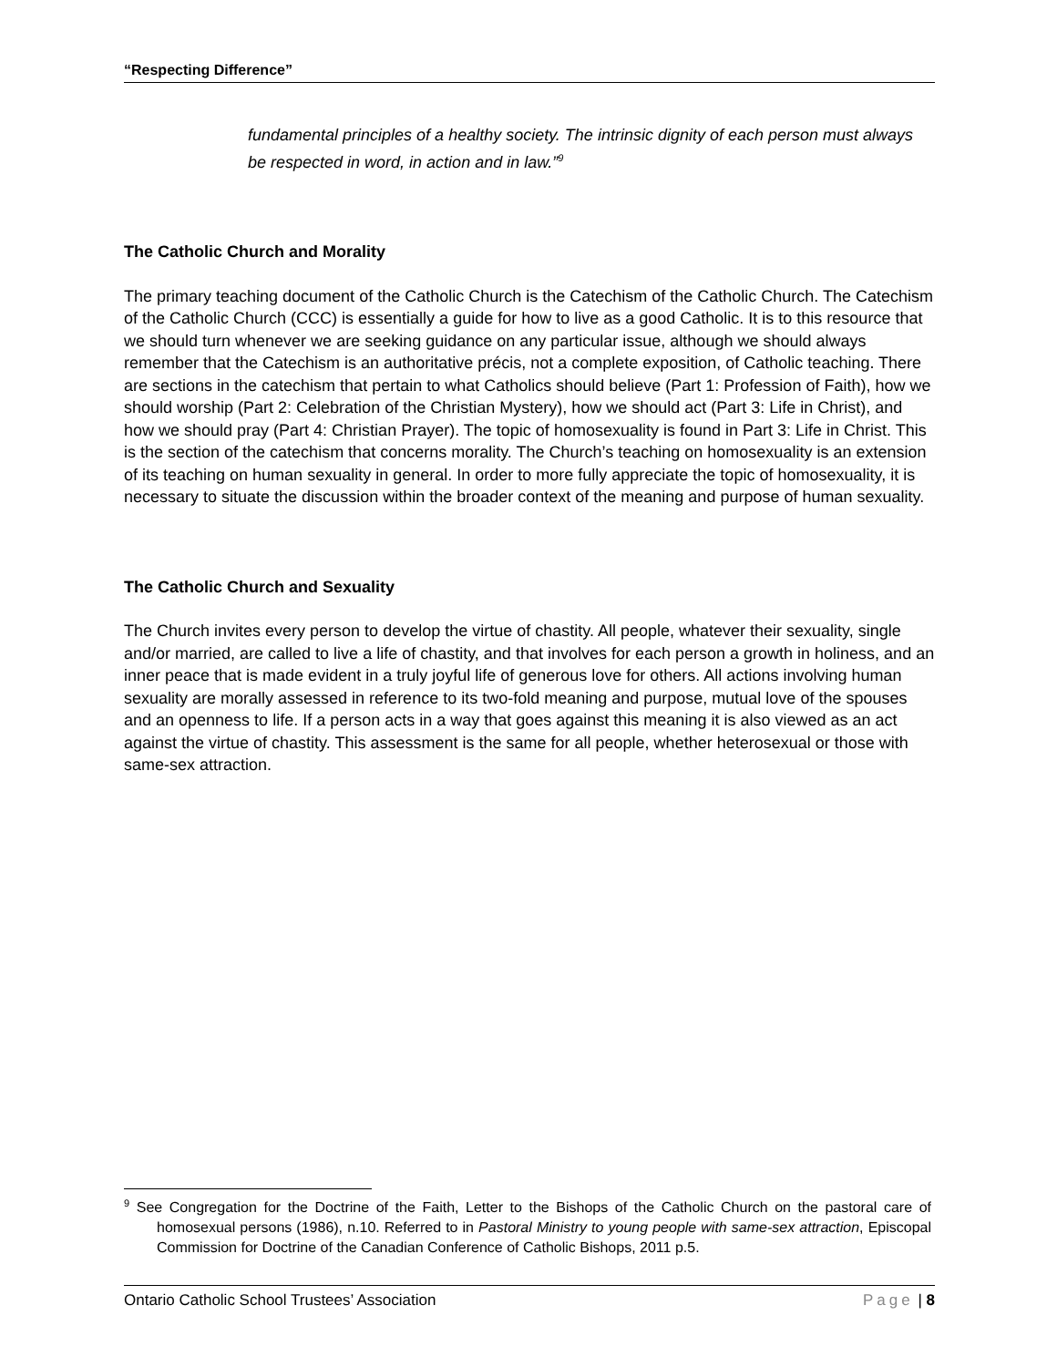“Respecting Difference”
fundamental principles of a healthy society. The intrinsic dignity of each person must always be respected in word, in action and in law.”<sup>9</sup>
The Catholic Church and Morality
The primary teaching document of the Catholic Church is the Catechism of the Catholic Church. The Catechism of the Catholic Church (CCC) is essentially a guide for how to live as a good Catholic. It is to this resource that we should turn whenever we are seeking guidance on any particular issue, although we should always remember that the Catechism is an authoritative précis, not a complete exposition, of Catholic teaching. There are sections in the catechism that pertain to what Catholics should believe (Part 1: Profession of Faith), how we should worship (Part 2: Celebration of the Christian Mystery), how we should act (Part 3: Life in Christ), and how we should pray (Part 4: Christian Prayer). The topic of homosexuality is found in Part 3: Life in Christ. This is the section of the catechism that concerns morality. The Church’s teaching on homosexuality is an extension of its teaching on human sexuality in general. In order to more fully appreciate the topic of homosexuality, it is necessary to situate the discussion within the broader context of the meaning and purpose of human sexuality.
The Catholic Church and Sexuality
The Church invites every person to develop the virtue of chastity. All people, whatever their sexuality, single and/or married, are called to live a life of chastity, and that involves for each person a growth in holiness, and an inner peace that is made evident in a truly joyful life of generous love for others. All actions involving human sexuality are morally assessed in reference to its two-fold meaning and purpose, mutual love of the spouses and an openness to life. If a person acts in a way that goes against this meaning it is also viewed as an act against the virtue of chastity. This assessment is the same for all people, whether heterosexual or those with same-sex attraction.
<sup>9</sup> See Congregation for the Doctrine of the Faith, Letter to the Bishops of the Catholic Church on the pastoral care of homosexual persons (1986), n.10. Referred to in Pastoral Ministry to young people with same-sex attraction, Episcopal Commission for Doctrine of the Canadian Conference of Catholic Bishops, 2011 p.5.
Ontario Catholic School Trustees’ Association Page | 8